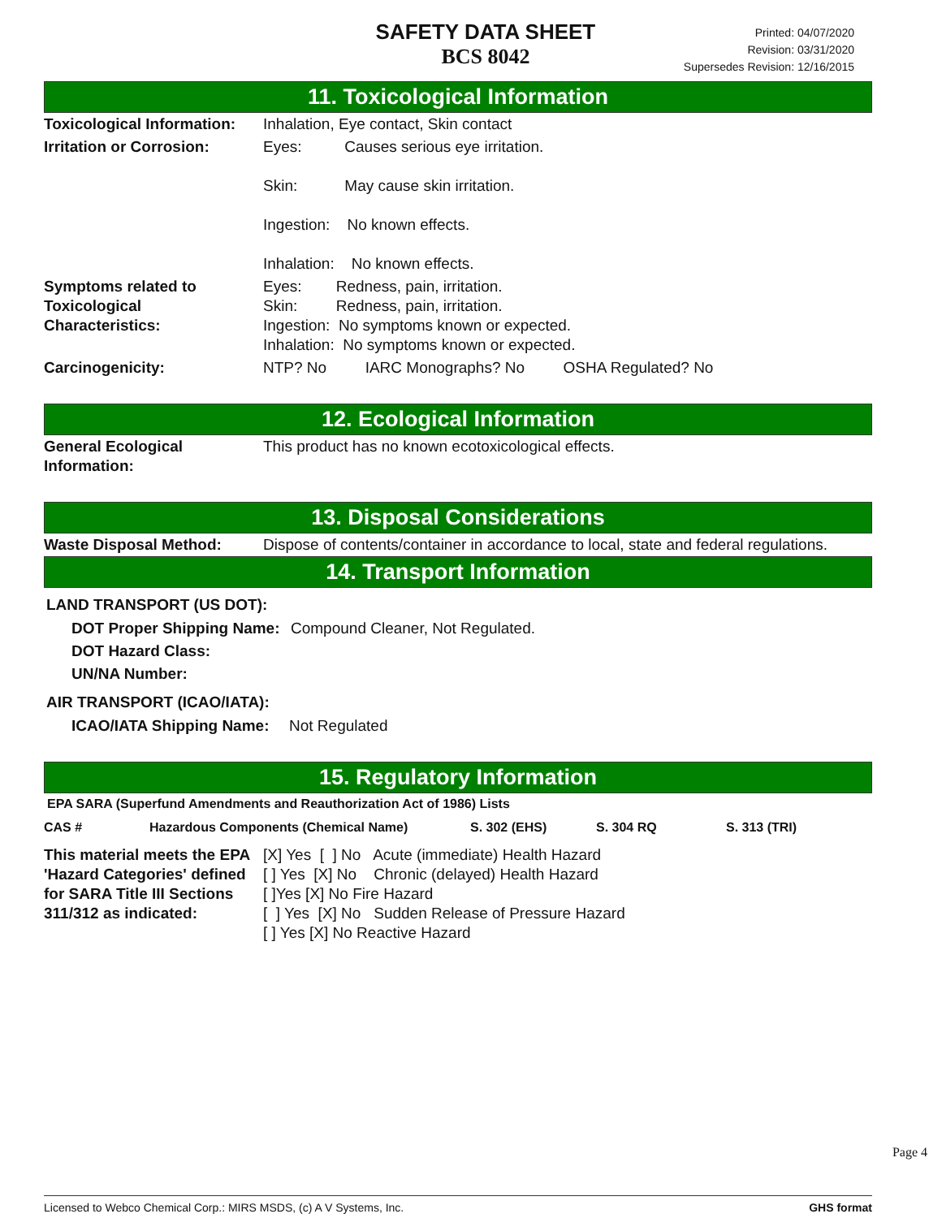SAFETY DATA SHEET
BCS 8042
Printed: 04/07/2020
Revision: 03/31/2020
Supersedes Revision: 12/16/2015
11. Toxicological Information
| Toxicological Information: | Inhalation, Eye contact, Skin contact |
| Irritation or Corrosion: | Eyes: Causes serious eye irritation. Skin: May cause skin irritation. Ingestion: No known effects. Inhalation: No known effects. |
| Symptoms related to Toxicological Characteristics: | Eyes: Redness, pain, irritation. Skin: Redness, pain, irritation. Ingestion: No symptoms known or expected. Inhalation: No symptoms known or expected. |
| Carcinogenicity: | NTP? No IARC Monographs? No OSHA Regulated? No |
12. Ecological Information
| General Ecological Information: | This product has no known ecotoxicological effects. |
13. Disposal Considerations
| Waste Disposal Method: | Dispose of contents/container in accordance to local, state and federal regulations. |
14. Transport Information
LAND TRANSPORT (US DOT):
| DOT Proper Shipping Name: | Compound Cleaner, Not Regulated. |
| DOT Hazard Class: | |
| UN/NA Number: | |
AIR TRANSPORT (ICAO/IATA):
| ICAO/IATA Shipping Name: | Not Regulated |
15. Regulatory Information
EPA SARA (Superfund Amendments and Reauthorization Act of 1986) Lists
| CAS # | Hazardous Components (Chemical Name) | S. 302 (EHS) | S. 304 RQ | S. 313 (TRI) |
| This material meets the EPA 'Hazard Categories' defined for SARA Title III Sections 311/312 as indicated: | [X] Yes [ ] No Acute (immediate) Health Hazard [ ] Yes [X] No Chronic (delayed) Health Hazard [ ]Yes [X] No Fire Hazard [ ] Yes [X] No Sudden Release of Pressure Hazard [ ] Yes [X] No Reactive Hazard |
Page 4
Licensed to Webco Chemical Corp.: MIRS MSDS, (c) A V Systems, Inc. GHS format